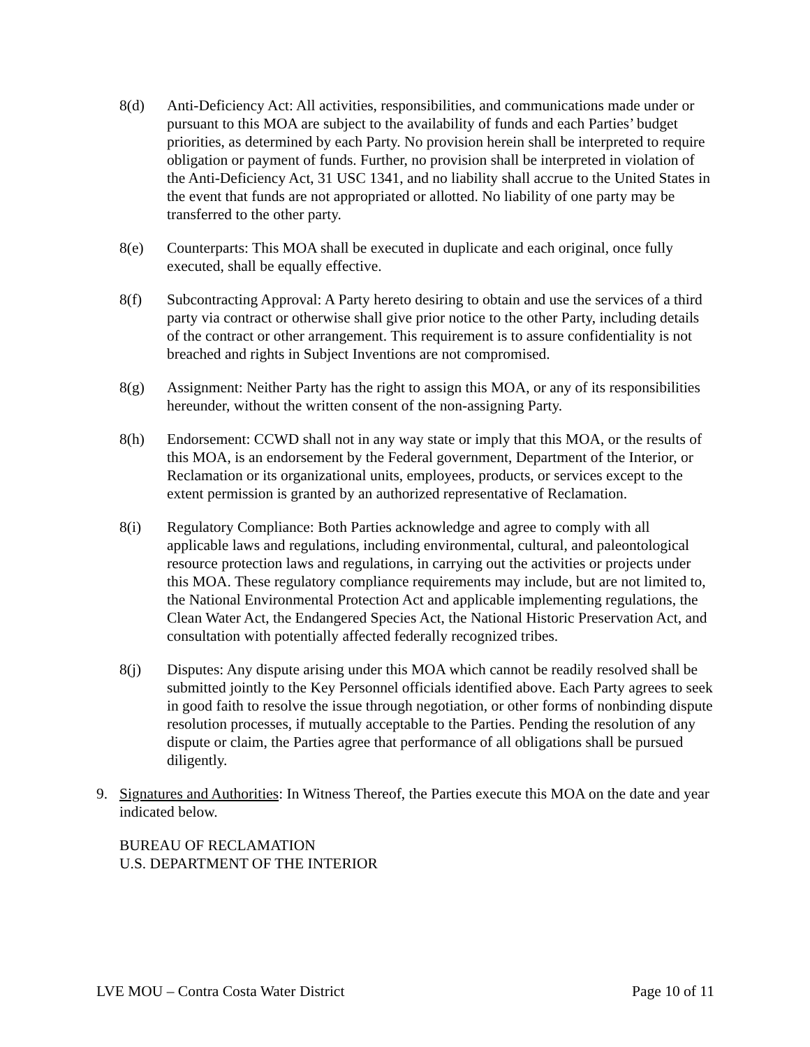8(d) Anti-Deficiency Act: All activities, responsibilities, and communications made under or pursuant to this MOA are subject to the availability of funds and each Parties’ budget priorities, as determined by each Party. No provision herein shall be interpreted to require obligation or payment of funds. Further, no provision shall be interpreted in violation of the Anti-Deficiency Act, 31 USC 1341, and no liability shall accrue to the United States in the event that funds are not appropriated or allotted. No liability of one party may be transferred to the other party.
8(e) Counterparts: This MOA shall be executed in duplicate and each original, once fully executed, shall be equally effective.
8(f) Subcontracting Approval: A Party hereto desiring to obtain and use the services of a third party via contract or otherwise shall give prior notice to the other Party, including details of the contract or other arrangement. This requirement is to assure confidentiality is not breached and rights in Subject Inventions are not compromised.
8(g) Assignment: Neither Party has the right to assign this MOA, or any of its responsibilities hereunder, without the written consent of the non-assigning Party.
8(h) Endorsement: CCWD shall not in any way state or imply that this MOA, or the results of this MOA, is an endorsement by the Federal government, Department of the Interior, or Reclamation or its organizational units, employees, products, or services except to the extent permission is granted by an authorized representative of Reclamation.
8(i) Regulatory Compliance: Both Parties acknowledge and agree to comply with all applicable laws and regulations, including environmental, cultural, and paleontological resource protection laws and regulations, in carrying out the activities or projects under this MOA. These regulatory compliance requirements may include, but are not limited to, the National Environmental Protection Act and applicable implementing regulations, the Clean Water Act, the Endangered Species Act, the National Historic Preservation Act, and consultation with potentially affected federally recognized tribes.
8(j) Disputes: Any dispute arising under this MOA which cannot be readily resolved shall be submitted jointly to the Key Personnel officials identified above. Each Party agrees to seek in good faith to resolve the issue through negotiation, or other forms of nonbinding dispute resolution processes, if mutually acceptable to the Parties. Pending the resolution of any dispute or claim, the Parties agree that performance of all obligations shall be pursued diligently.
9. Signatures and Authorities: In Witness Thereof, the Parties execute this MOA on the date and year indicated below.
BUREAU OF RECLAMATION
U.S. DEPARTMENT OF THE INTERIOR
LVE MOU – Contra Costa Water District Page 10 of 11